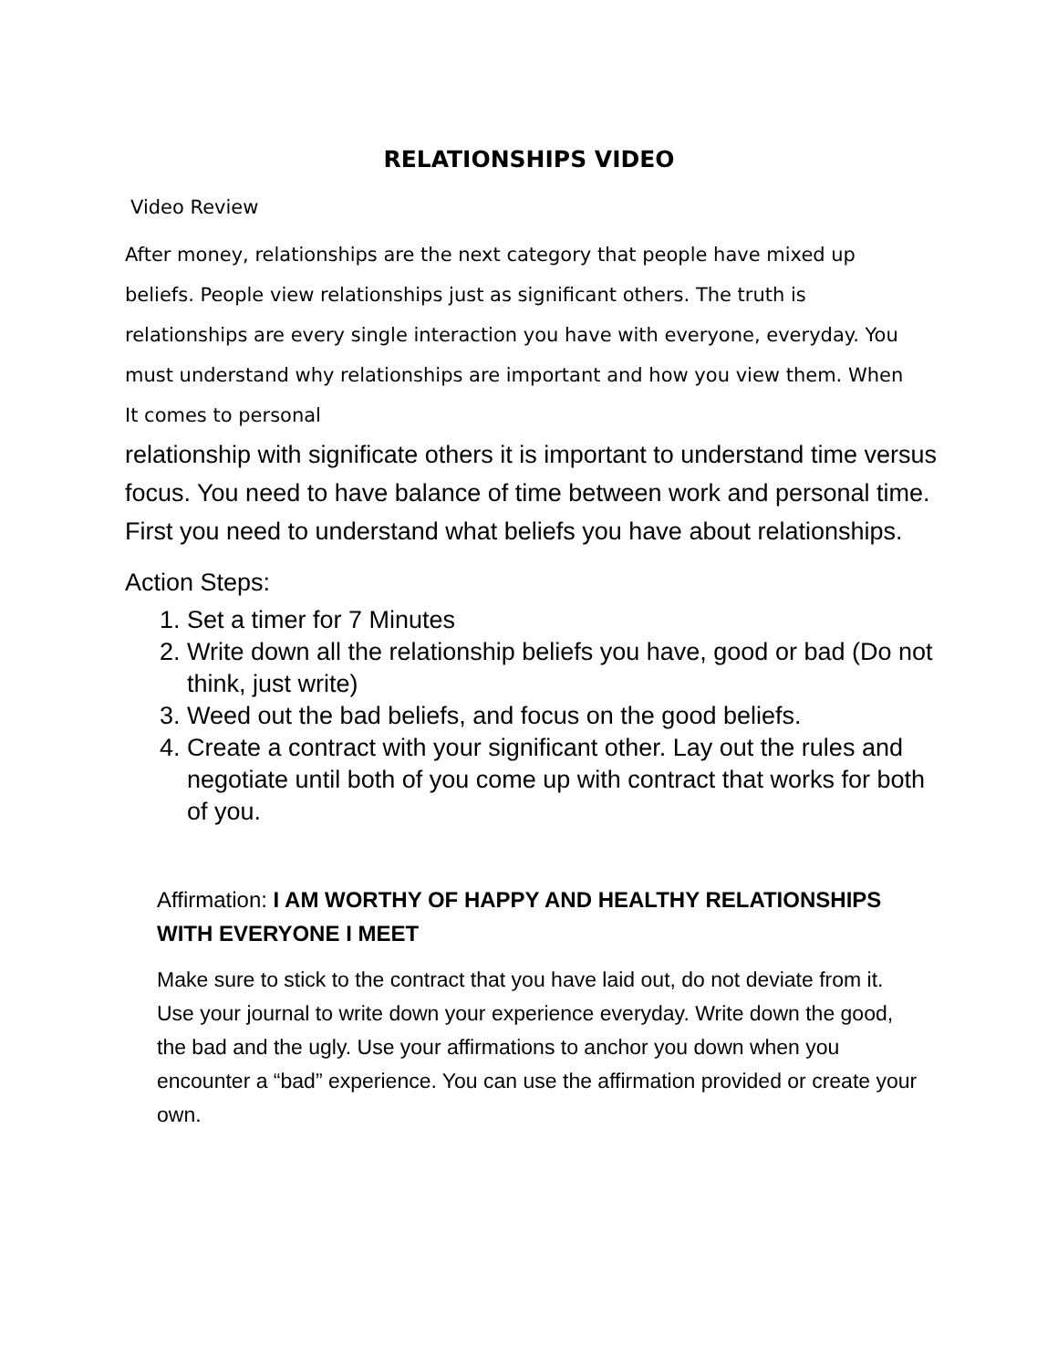RELATIONSHIPS VIDEO
Video Review
After money, relationships are the next category that people have mixed up beliefs. People view relationships just as significant others. The truth is relationships are every single interaction you have with everyone, everyday. You must understand why relationships are important and how you view them. When It comes to personal
relationship with significate others it is important to understand time versus focus. You need to have balance of time between work and personal time. First you need to understand what beliefs you have about relationships.
Action Steps:
1. Set a timer for 7 Minutes
2. Write down all the relationship beliefs you have, good or bad (Do not think, just write)
3. Weed out the bad beliefs, and focus on the good beliefs.
4. Create a contract with your significant other. Lay out the rules and negotiate until both of you come up with contract that works for both of you.
Affirmation: I AM WORTHY OF HAPPY AND HEALTHY RELATIONSHIPS WITH EVERYONE I MEET
Make sure to stick to the contract that you have laid out, do not deviate from it. Use your journal to write down your experience everyday. Write down the good, the bad and the ugly. Use your affirmations to anchor you down when you encounter a “bad” experience. You can use the affirmation provided or create your own.